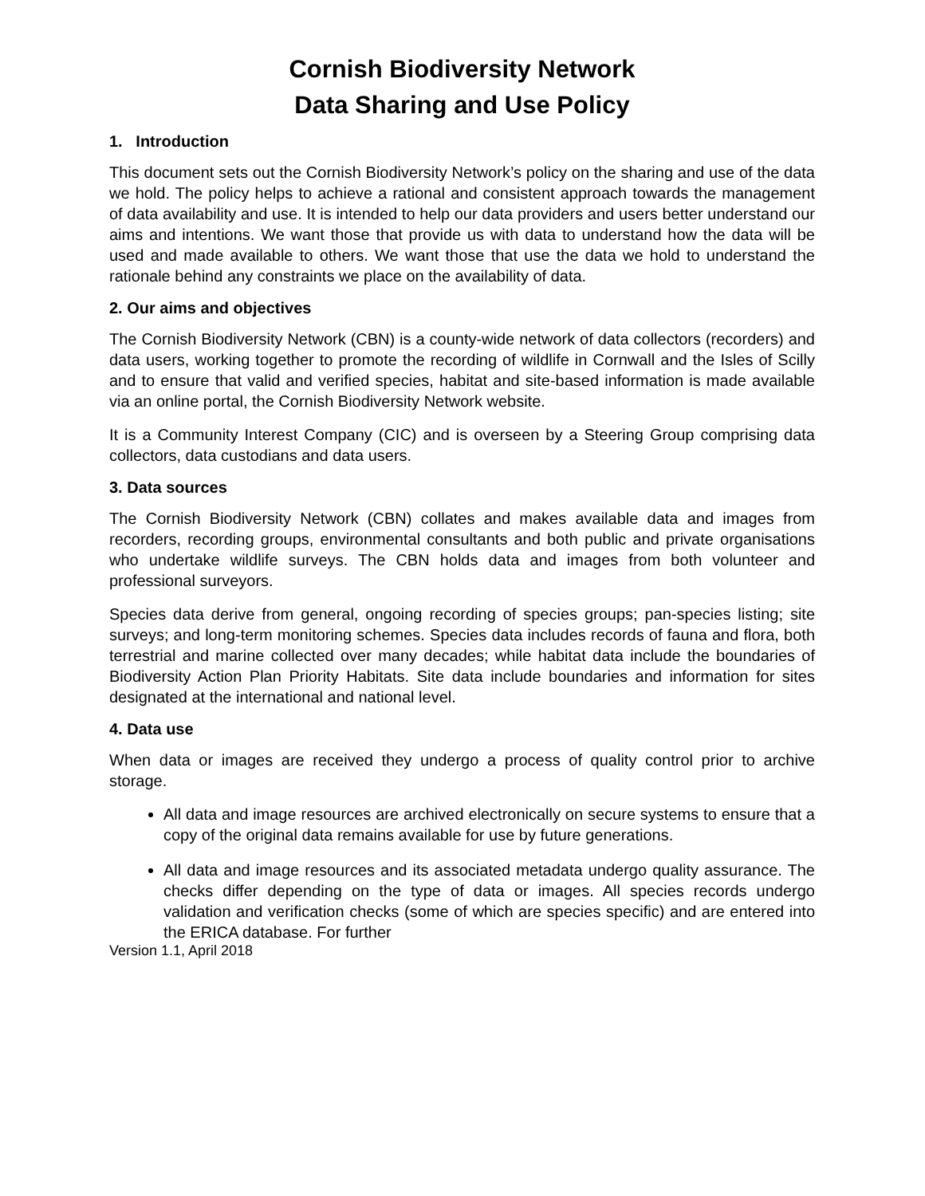Cornish Biodiversity Network
Data Sharing and Use Policy
1. Introduction
This document sets out the Cornish Biodiversity Network’s policy on the sharing and use of the data we hold. The policy helps to achieve a rational and consistent approach towards the management of data availability and use. It is intended to help our data providers and users better understand our aims and intentions. We want those that provide us with data to understand how the data will be used and made available to others. We want those that use the data we hold to understand the rationale behind any constraints we place on the availability of data.
2. Our aims and objectives
The Cornish Biodiversity Network (CBN) is a county-wide network of data collectors (recorders) and data users, working together to promote the recording of wildlife in Cornwall and the Isles of Scilly and to ensure that valid and verified species, habitat and site-based information is made available via an online portal, the Cornish Biodiversity Network website.
It is a Community Interest Company (CIC) and is overseen by a Steering Group comprising data collectors, data custodians and data users.
3. Data sources
The Cornish Biodiversity Network (CBN) collates and makes available data and images from recorders, recording groups, environmental consultants and both public and private organisations who undertake wildlife surveys. The CBN holds data and images from both volunteer and professional surveyors.
Species data derive from general, ongoing recording of species groups; pan-species listing; site surveys; and long-term monitoring schemes. Species data includes records of fauna and flora, both terrestrial and marine collected over many decades; while habitat data include the boundaries of Biodiversity Action Plan Priority Habitats. Site data include boundaries and information for sites designated at the international and national level.
4. Data use
When data or images are received they undergo a process of quality control prior to archive storage.
All data and image resources are archived electronically on secure systems to ensure that a copy of the original data remains available for use by future generations.
All data and image resources and its associated metadata undergo quality assurance. The checks differ depending on the type of data or images. All species records undergo validation and verification checks (some of which are species specific) and are entered into the ERICA database. For further
Version 1.1, April 2018